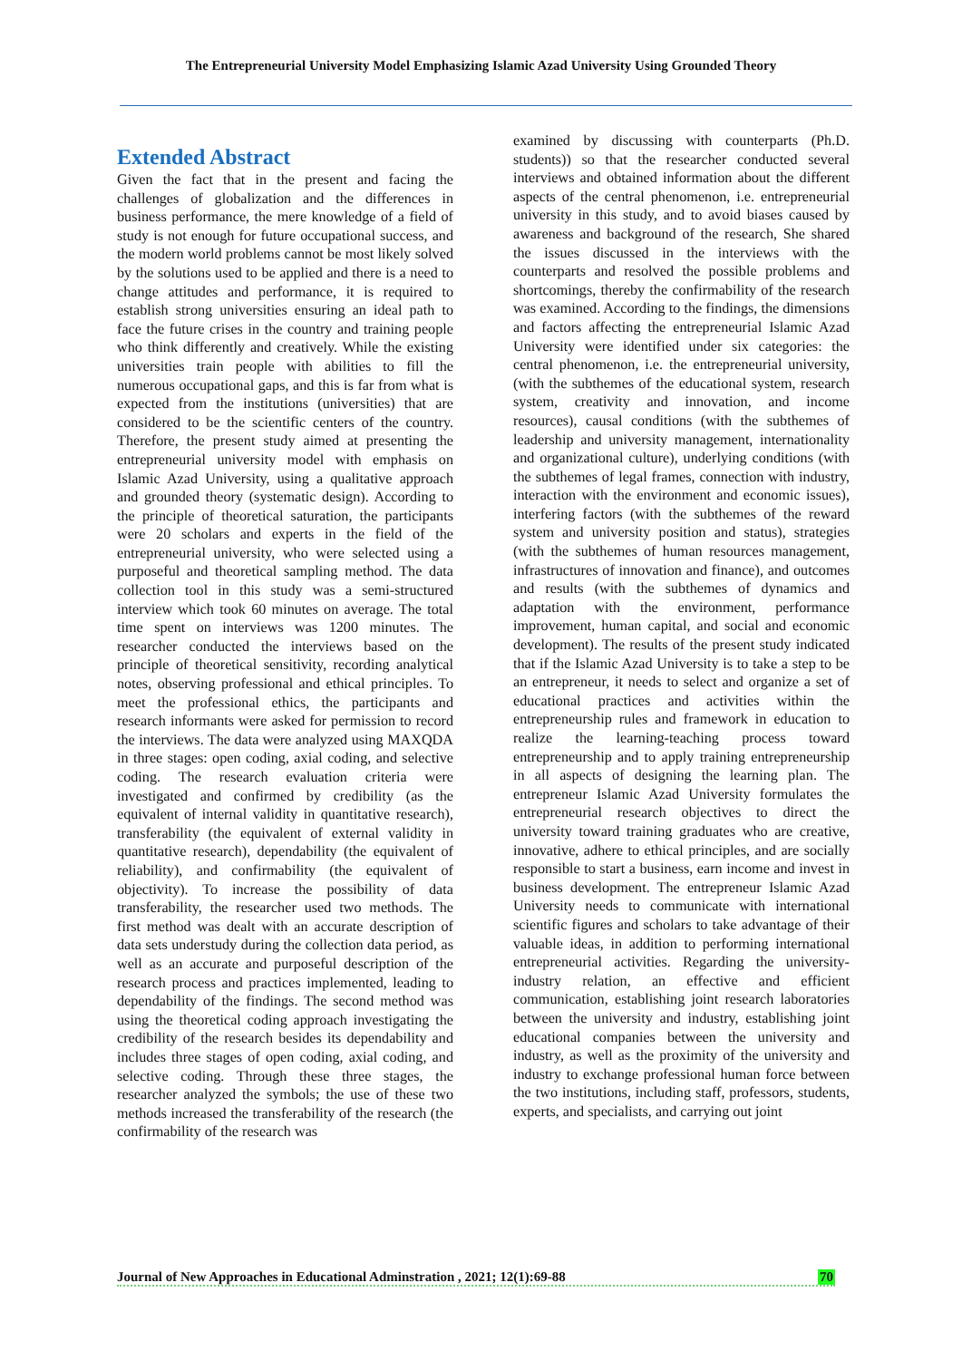The Entrepreneurial University Model Emphasizing Islamic Azad University Using Grounded Theory
Extended Abstract
Given the fact that in the present and facing the challenges of globalization and the differences in business performance, the mere knowledge of a field of study is not enough for future occupational success, and the modern world problems cannot be most likely solved by the solutions used to be applied and there is a need to change attitudes and performance, it is required to establish strong universities ensuring an ideal path to face the future crises in the country and training people who think differently and creatively. While the existing universities train people with abilities to fill the numerous occupational gaps, and this is far from what is expected from the institutions (universities) that are considered to be the scientific centers of the country. Therefore, the present study aimed at presenting the entrepreneurial university model with emphasis on Islamic Azad University, using a qualitative approach and grounded theory (systematic design). According to the principle of theoretical saturation, the participants were 20 scholars and experts in the field of the entrepreneurial university, who were selected using a purposeful and theoretical sampling method. The data collection tool in this study was a semi-structured interview which took 60 minutes on average. The total time spent on interviews was 1200 minutes. The researcher conducted the interviews based on the principle of theoretical sensitivity, recording analytical notes, observing professional and ethical principles. To meet the professional ethics, the participants and research informants were asked for permission to record the interviews. The data were analyzed using MAXQDA in three stages: open coding, axial coding, and selective coding. The research evaluation criteria were investigated and confirmed by credibility (as the equivalent of internal validity in quantitative research), transferability (the equivalent of external validity in quantitative research), dependability (the equivalent of reliability), and confirmability (the equivalent of objectivity). To increase the possibility of data transferability, the researcher used two methods. The first method was dealt with an accurate description of data sets understudy during the collection data period, as well as an accurate and purposeful description of the research process and practices implemented, leading to dependability of the findings. The second method was using the theoretical coding approach investigating the credibility of the research besides its dependability and includes three stages of open coding, axial coding, and selective coding. Through these three stages, the researcher analyzed the symbols; the use of these two methods increased the transferability of the research (the confirmability of the research was
examined by discussing with counterparts (Ph.D. students)) so that the researcher conducted several interviews and obtained information about the different aspects of the central phenomenon, i.e. entrepreneurial university in this study, and to avoid biases caused by awareness and background of the research, She shared the issues discussed in the interviews with the counterparts and resolved the possible problems and shortcomings, thereby the confirmability of the research was examined. According to the findings, the dimensions and factors affecting the entrepreneurial Islamic Azad University were identified under six categories: the central phenomenon, i.e. the entrepreneurial university, (with the subthemes of the educational system, research system, creativity and innovation, and income resources), causal conditions (with the subthemes of leadership and university management, internationality and organizational culture), underlying conditions (with the subthemes of legal frames, connection with industry, interaction with the environment and economic issues), interfering factors (with the subthemes of the reward system and university position and status), strategies (with the subthemes of human resources management, infrastructures of innovation and finance), and outcomes and results (with the subthemes of dynamics and adaptation with the environment, performance improvement, human capital, and social and economic development). The results of the present study indicated that if the Islamic Azad University is to take a step to be an entrepreneur, it needs to select and organize a set of educational practices and activities within the entrepreneurship rules and framework in education to realize the learning-teaching process toward entrepreneurship and to apply training entrepreneurship in all aspects of designing the learning plan. The entrepreneur Islamic Azad University formulates the entrepreneurial research objectives to direct the university toward training graduates who are creative, innovative, adhere to ethical principles, and are socially responsible to start a business, earn income and invest in business development. The entrepreneur Islamic Azad University needs to communicate with international scientific figures and scholars to take advantage of their valuable ideas, in addition to performing international entrepreneurial activities. Regarding the university-industry relation, an effective and efficient communication, establishing joint research laboratories between the university and industry, establishing joint educational companies between the university and industry, as well as the proximity of the university and industry to exchange professional human force between the two institutions, including staff, professors, students, experts, and specialists, and carrying out joint
Journal of New Approaches in Educational Adminstration , 2021; 12(1):69-88 70